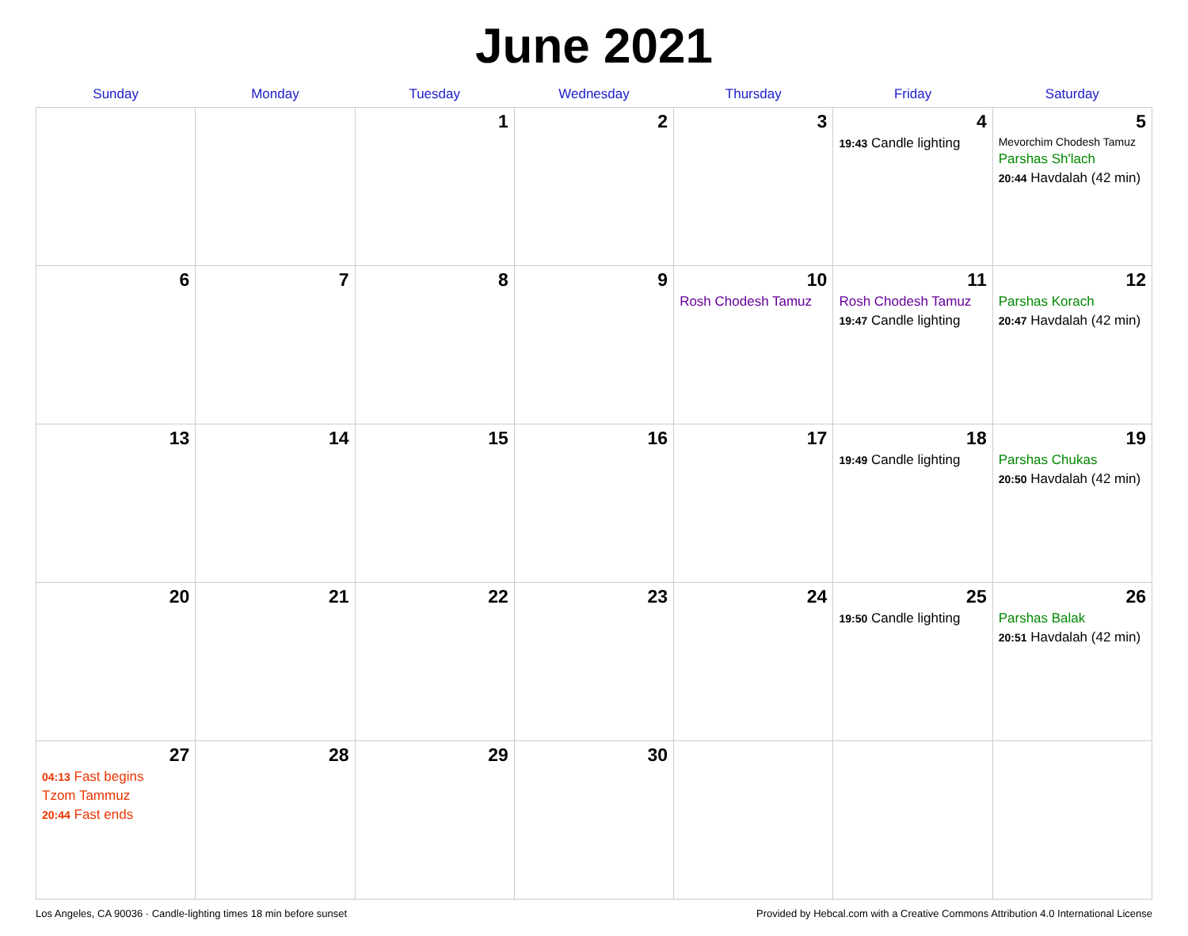June 2021
| Sunday | Monday | Tuesday | Wednesday | Thursday | Friday | Saturday |
| --- | --- | --- | --- | --- | --- | --- |
| | | 1 | 2 | 3 | 4 19:43 Candle lighting | 5 Mevorchim Chodesh Tamuz Parshas Sh'lach 20:44 Havdalah (42 min) |
| 6 | 7 | 8 | 9 | 10 Rosh Chodesh Tamuz | 11 Rosh Chodesh Tamuz 19:47 Candle lighting | 12 Parshas Korach 20:47 Havdalah (42 min) |
| 13 | 14 | 15 | 16 | 17 | 18 19:49 Candle lighting | 19 Parshas Chukas 20:50 Havdalah (42 min) |
| 20 | 21 | 22 | 23 | 24 | 25 19:50 Candle lighting | 26 Parshas Balak 20:51 Havdalah (42 min) |
| 27 04:13 Fast begins Tzom Tammuz 20:44 Fast ends | 28 | 29 | 30 | | | |
Los Angeles, CA 90036 · Candle-lighting times 18 min before sunset Provided by Hebcal.com with a Creative Commons Attribution 4.0 International License